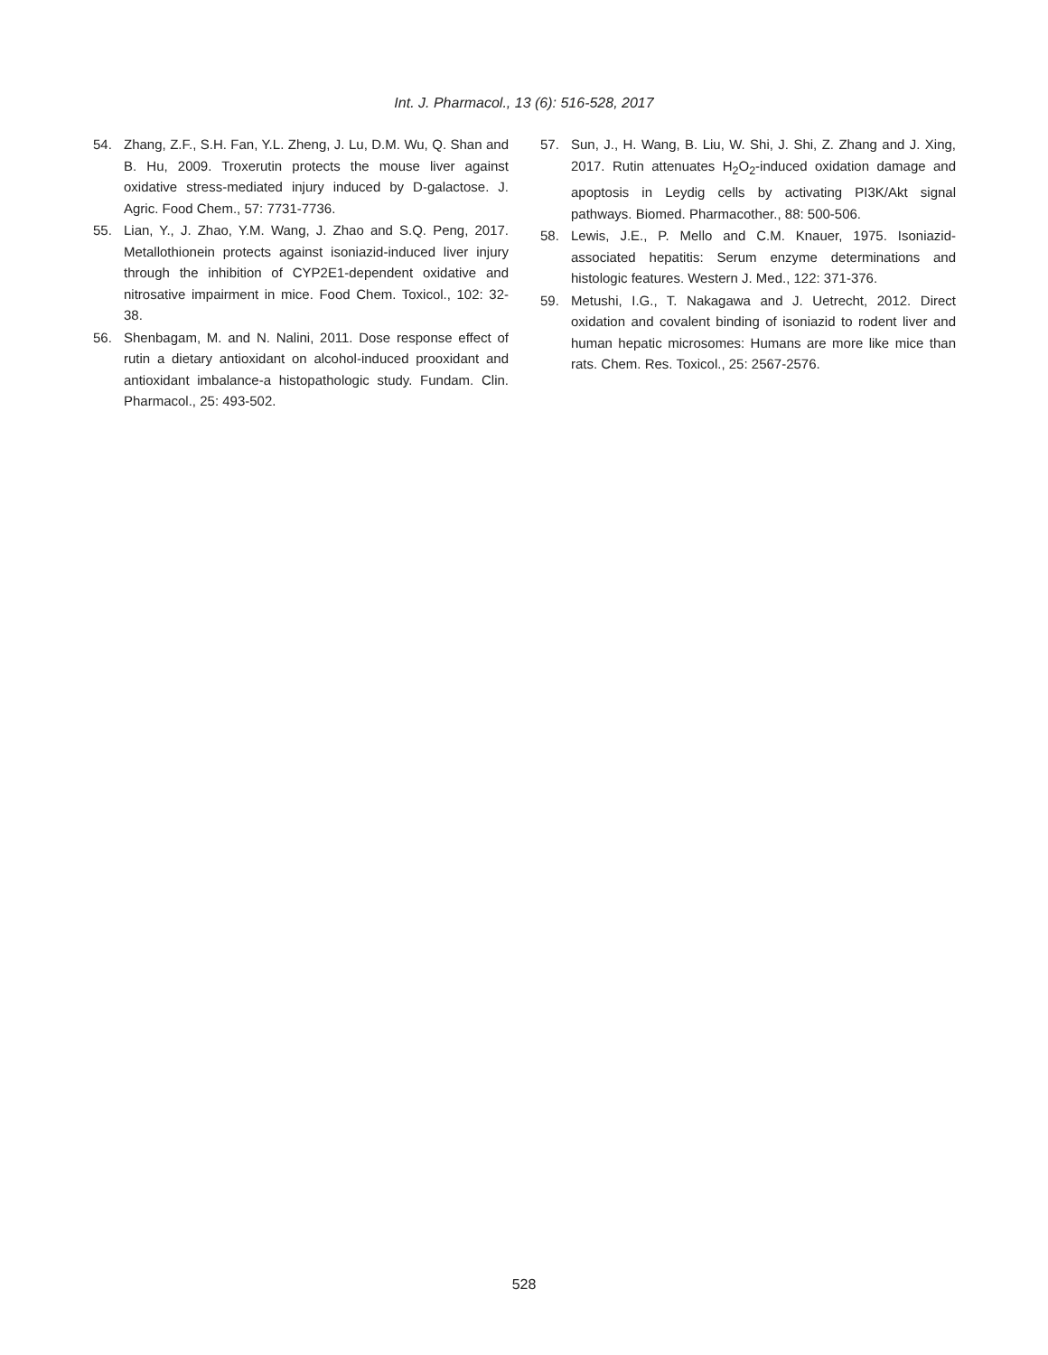Int. J. Pharmacol., 13 (6): 516-528, 2017
54. Zhang, Z.F., S.H. Fan, Y.L. Zheng, J. Lu, D.M. Wu, Q. Shan and B. Hu, 2009. Troxerutin protects the mouse liver against oxidative stress-mediated injury induced by D-galactose. J. Agric. Food Chem., 57: 7731-7736.
55. Lian, Y., J. Zhao, Y.M. Wang, J. Zhao and S.Q. Peng, 2017. Metallothionein protects against isoniazid-induced liver injury through the inhibition of CYP2E1-dependent oxidative and nitrosative impairment in mice. Food Chem. Toxicol., 102: 32-38.
56. Shenbagam, M. and N. Nalini, 2011. Dose response effect of rutin a dietary antioxidant on alcohol-induced prooxidant and antioxidant imbalance-a histopathologic study. Fundam. Clin. Pharmacol., 25: 493-502.
57. Sun, J., H. Wang, B. Liu, W. Shi, J. Shi, Z. Zhang and J. Xing, 2017. Rutin attenuates H<sub>2</sub>O<sub>2</sub>-induced oxidation damage and apoptosis in Leydig cells by activating PI3K/Akt signal pathways. Biomed. Pharmacother., 88: 500-506.
58. Lewis, J.E., P. Mello and C.M. Knauer, 1975. Isoniazid-associated hepatitis: Serum enzyme determinations and histologic features. Western J. Med., 122: 371-376.
59. Metushi, I.G., T. Nakagawa and J. Uetrecht, 2012. Direct oxidation and covalent binding of isoniazid to rodent liver and human hepatic microsomes: Humans are more like mice than rats. Chem. Res. Toxicol., 25: 2567-2576.
528